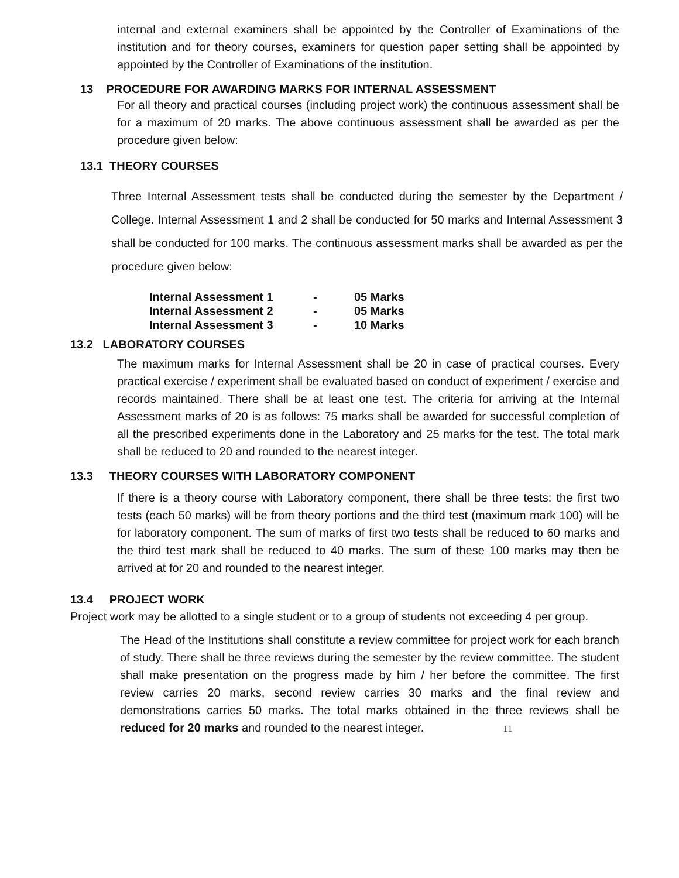internal and external examiners shall be appointed by the Controller of Examinations of the institution and for theory courses, examiners for question paper setting shall be appointed by appointed by the Controller of Examinations of the institution.
13 PROCEDURE FOR AWARDING MARKS FOR INTERNAL ASSESSMENT
For all theory and practical courses (including project work) the continuous assessment shall be for a maximum of 20 marks. The above continuous assessment shall be awarded as per the procedure given below:
13.1 THEORY COURSES
Three Internal Assessment tests shall be conducted during the semester by the Department / College. Internal Assessment 1 and 2 shall be conducted for 50 marks and Internal Assessment 3 shall be conducted for 100 marks. The continuous assessment marks shall be awarded as per the procedure given below:
| Internal Assessment 1 | - | 05 Marks |
| Internal Assessment 2 | - | 05 Marks |
| Internal Assessment 3 | - | 10 Marks |
13.2 LABORATORY COURSES
The maximum marks for Internal Assessment shall be 20 in case of practical courses. Every practical exercise / experiment shall be evaluated based on conduct of experiment / exercise and records maintained. There shall be at least one test. The criteria for arriving at the Internal Assessment marks of 20 is as follows: 75 marks shall be awarded for successful completion of all the prescribed experiments done in the Laboratory and 25 marks for the test. The total mark shall be reduced to 20 and rounded to the nearest integer.
13.3 THEORY COURSES WITH LABORATORY COMPONENT
If there is a theory course with Laboratory component, there shall be three tests: the first two tests (each 50 marks) will be from theory portions and the third test (maximum mark 100) will be for laboratory component. The sum of marks of first two tests shall be reduced to 60 marks and the third test mark shall be reduced to 40 marks. The sum of these 100 marks may then be arrived at for 20 and rounded to the nearest integer.
13.4 PROJECT WORK
Project work may be allotted to a single student or to a group of students not exceeding 4 per group.
The Head of the Institutions shall constitute a review committee for project work for each branch of study. There shall be three reviews during the semester by the review committee. The student shall make presentation on the progress made by him / her before the committee. The first review carries 20 marks, second review carries 30 marks and the final review and demonstrations carries 50 marks. The total marks obtained in the three reviews shall be reduced for 20 marks and rounded to the nearest integer. 11